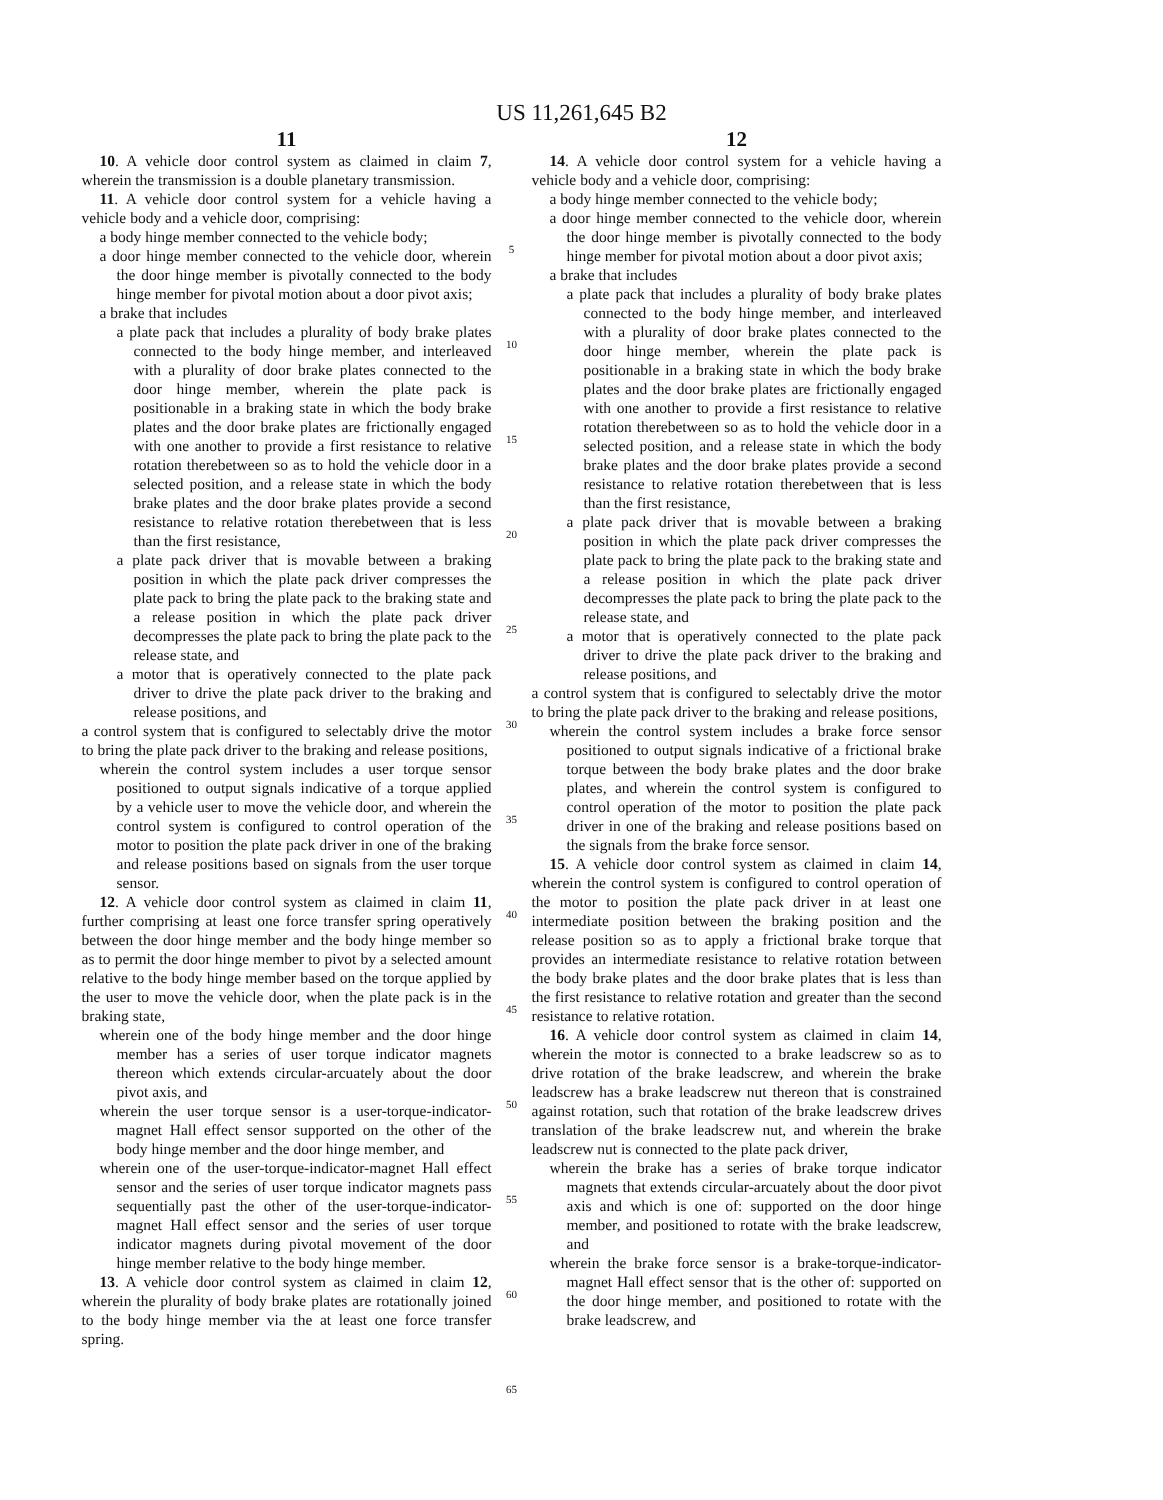US 11,261,645 B2
11
10. A vehicle door control system as claimed in claim 7, wherein the transmission is a double planetary transmission.
11. A vehicle door control system for a vehicle having a vehicle body and a vehicle door, comprising:
a body hinge member connected to the vehicle body;
a door hinge member connected to the vehicle door, wherein the door hinge member is pivotally connected to the body hinge member for pivotal motion about a door pivot axis;
a brake that includes
a plate pack that includes a plurality of body brake plates connected to the body hinge member, and interleaved with a plurality of door brake plates connected to the door hinge member, wherein the plate pack is positionable in a braking state in which the body brake plates and the door brake plates are frictionally engaged with one another to provide a first resistance to relative rotation therebetween so as to hold the vehicle door in a selected position, and a release state in which the body brake plates and the door brake plates provide a second resistance to relative rotation therebetween that is less than the first resistance,
a plate pack driver that is movable between a braking position in which the plate pack driver compresses the plate pack to bring the plate pack to the braking state and a release position in which the plate pack driver decompresses the plate pack to bring the plate pack to the release state, and
a motor that is operatively connected to the plate pack driver to drive the plate pack driver to the braking and release positions, and
a control system that is configured to selectably drive the motor to bring the plate pack driver to the braking and release positions,
wherein the control system includes a user torque sensor positioned to output signals indicative of a torque applied by a vehicle user to move the vehicle door, and wherein the control system is configured to control operation of the motor to position the plate pack driver in one of the braking and release positions based on signals from the user torque sensor.
12. A vehicle door control system as claimed in claim 11, further comprising at least one force transfer spring operatively between the door hinge member and the body hinge member so as to permit the door hinge member to pivot by a selected amount relative to the body hinge member based on the torque applied by the user to move the vehicle door, when the plate pack is in the braking state,
wherein one of the body hinge member and the door hinge member has a series of user torque indicator magnets thereon which extends circular-arcuately about the door pivot axis, and
wherein the user torque sensor is a user-torque-indicator-magnet Hall effect sensor supported on the other of the body hinge member and the door hinge member, and
wherein one of the user-torque-indicator-magnet Hall effect sensor and the series of user torque indicator magnets pass sequentially past the other of the user-torque-indicator-magnet Hall effect sensor and the series of user torque indicator magnets during pivotal movement of the door hinge member relative to the body hinge member.
13. A vehicle door control system as claimed in claim 12, wherein the plurality of body brake plates are rotationally joined to the body hinge member via the at least one force transfer spring.
5
10
15
20
25
30
35
40
45
50
55
60
65
12
14. A vehicle door control system for a vehicle having a vehicle body and a vehicle door, comprising:
a body hinge member connected to the vehicle body;
a door hinge member connected to the vehicle door, wherein the door hinge member is pivotally connected to the body hinge member for pivotal motion about a door pivot axis;
a brake that includes
a plate pack that includes a plurality of body brake plates connected to the body hinge member, and interleaved with a plurality of door brake plates connected to the door hinge member, wherein the plate pack is positionable in a braking state in which the body brake plates and the door brake plates are frictionally engaged with one another to provide a first resistance to relative rotation therebetween so as to hold the vehicle door in a selected position, and a release state in which the body brake plates and the door brake plates provide a second resistance to relative rotation therebetween that is less than the first resistance,
a plate pack driver that is movable between a braking position in which the plate pack driver compresses the plate pack to bring the plate pack to the braking state and a release position in which the plate pack driver decompresses the plate pack to bring the plate pack to the release state, and
a motor that is operatively connected to the plate pack driver to drive the plate pack driver to the braking and release positions, and
a control system that is configured to selectably drive the motor to bring the plate pack driver to the braking and release positions,
wherein the control system includes a brake force sensor positioned to output signals indicative of a frictional brake torque between the body brake plates and the door brake plates, and wherein the control system is configured to control operation of the motor to position the plate pack driver in one of the braking and release positions based on the signals from the brake force sensor.
15. A vehicle door control system as claimed in claim 14, wherein the control system is configured to control operation of the motor to position the plate pack driver in at least one intermediate position between the braking position and the release position so as to apply a frictional brake torque that provides an intermediate resistance to relative rotation between the body brake plates and the door brake plates that is less than the first resistance to relative rotation and greater than the second resistance to relative rotation.
16. A vehicle door control system as claimed in claim 14, wherein the motor is connected to a brake leadscrew so as to drive rotation of the brake leadscrew, and wherein the brake leadscrew has a brake leadscrew nut thereon that is constrained against rotation, such that rotation of the brake leadscrew drives translation of the brake leadscrew nut, and wherein the brake leadscrew nut is connected to the plate pack driver,
wherein the brake has a series of brake torque indicator magnets that extends circular-arcuately about the door pivot axis and which is one of: supported on the door hinge member, and positioned to rotate with the brake leadscrew, and
wherein the brake force sensor is a brake-torque-indicator-magnet Hall effect sensor that is the other of: supported on the door hinge member, and positioned to rotate with the brake leadscrew, and